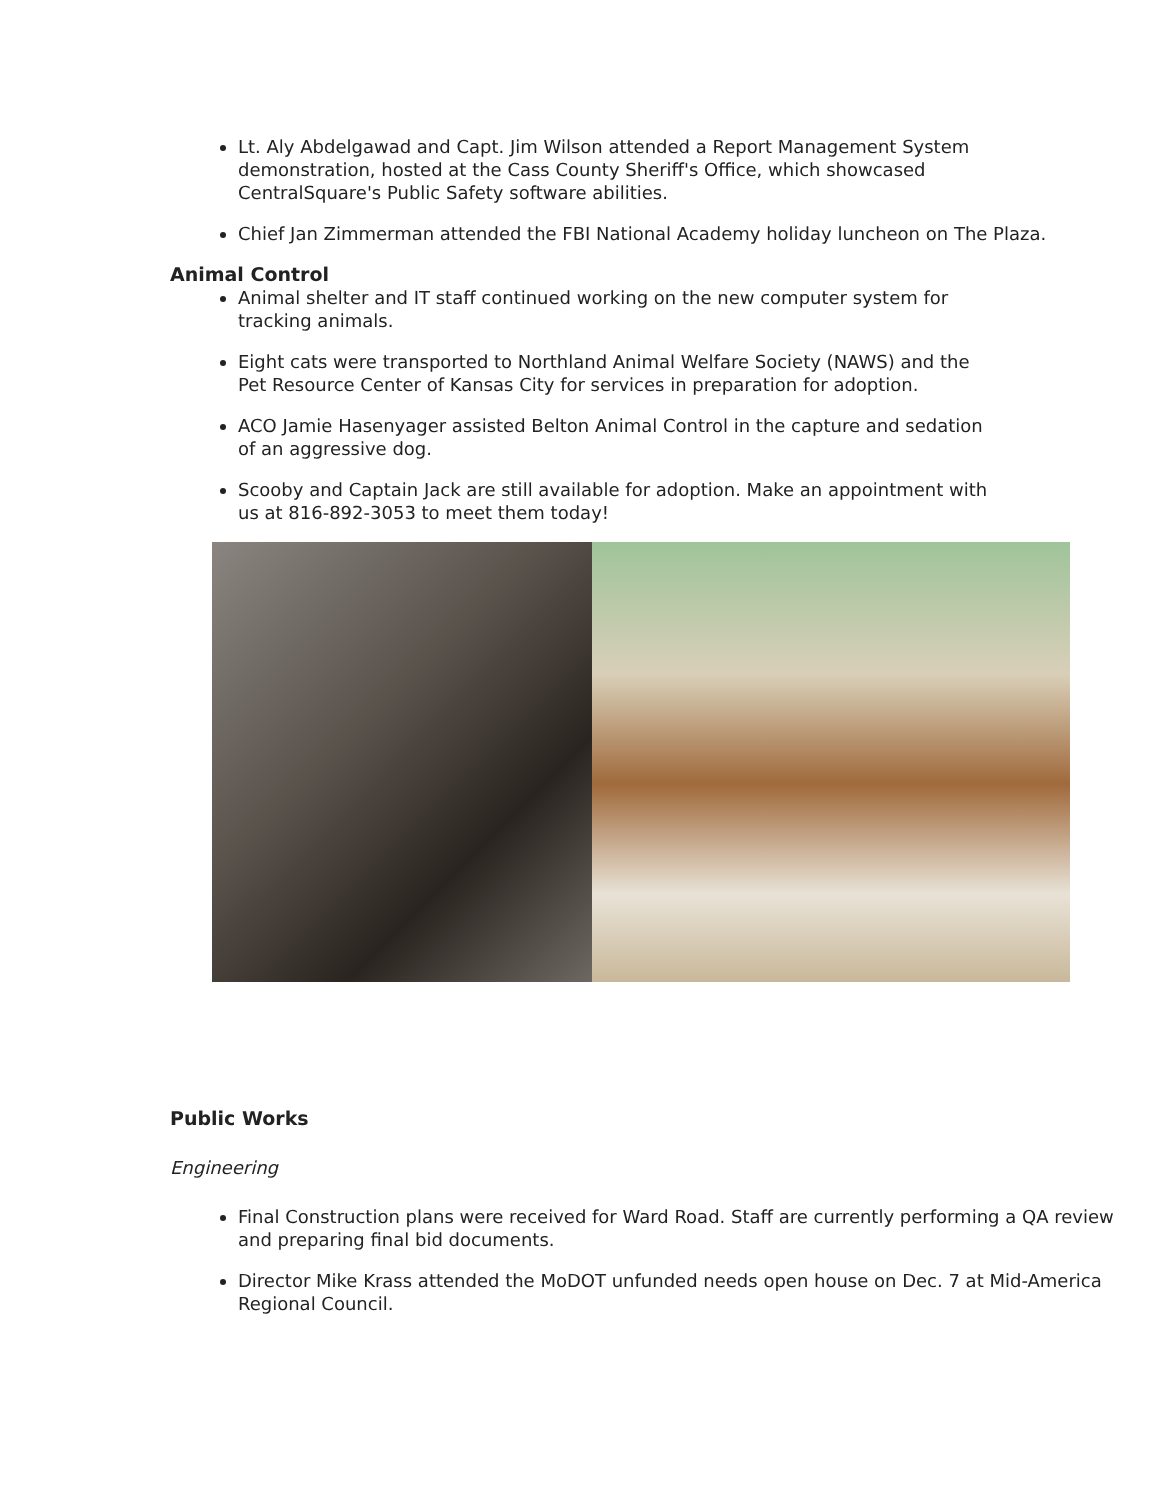Lt. Aly Abdelgawad and Capt. Jim Wilson attended a Report Management System demonstration, hosted at the Cass County Sheriff's Office, which showcased CentralSquare's Public Safety software abilities.
Chief Jan Zimmerman attended the FBI National Academy holiday luncheon on The Plaza.
Animal Control
Animal shelter and IT staff continued working on the new computer system for tracking animals.
Eight cats were transported to Northland Animal Welfare Society (NAWS) and the Pet Resource Center of Kansas City for services in preparation for adoption.
ACO Jamie Hasenyager assisted Belton Animal Control in the capture and sedation of an aggressive dog.
Scooby and Captain Jack are still available for adoption. Make an appointment with us at 816-892-3053 to meet them today!
Public Works
Engineering
Final Construction plans were received for Ward Road. Staff are currently performing a QA review and preparing final bid documents.
Director Mike Krass attended the MoDOT unfunded needs open house on Dec. 7 at Mid-America Regional Council.